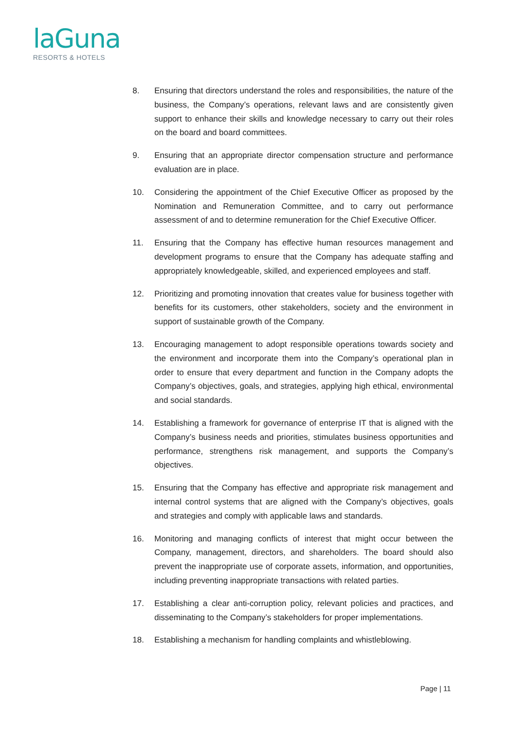laGuna
RESORTS & HOTELS
8. Ensuring that directors understand the roles and responsibilities, the nature of the business, the Company’s operations, relevant laws and are consistently given support to enhance their skills and knowledge necessary to carry out their roles on the board and board committees.
9. Ensuring that an appropriate director compensation structure and performance evaluation are in place.
10. Considering the appointment of the Chief Executive Officer as proposed by the Nomination and Remuneration Committee, and to carry out performance assessment of and to determine remuneration for the Chief Executive Officer.
11. Ensuring that the Company has effective human resources management and development programs to ensure that the Company has adequate staffing and appropriately knowledgeable, skilled, and experienced employees and staff.
12. Prioritizing and promoting innovation that creates value for business together with benefits for its customers, other stakeholders, society and the environment in support of sustainable growth of the Company.
13. Encouraging management to adopt responsible operations towards society and the environment and incorporate them into the Company’s operational plan in order to ensure that every department and function in the Company adopts the Company’s objectives, goals, and strategies, applying high ethical, environmental and social standards.
14. Establishing a framework for governance of enterprise IT that is aligned with the Company’s business needs and priorities, stimulates business opportunities and performance, strengthens risk management, and supports the Company’s objectives.
15. Ensuring that the Company has effective and appropriate risk management and internal control systems that are aligned with the Company’s objectives, goals and strategies and comply with applicable laws and standards.
16. Monitoring and managing conflicts of interest that might occur between the Company, management, directors, and shareholders. The board should also prevent the inappropriate use of corporate assets, information, and opportunities, including preventing inappropriate transactions with related parties.
17. Establishing a clear anti-corruption policy, relevant policies and practices, and disseminating to the Company’s stakeholders for proper implementations.
18. Establishing a mechanism for handling complaints and whistleblowing.
Page | 11